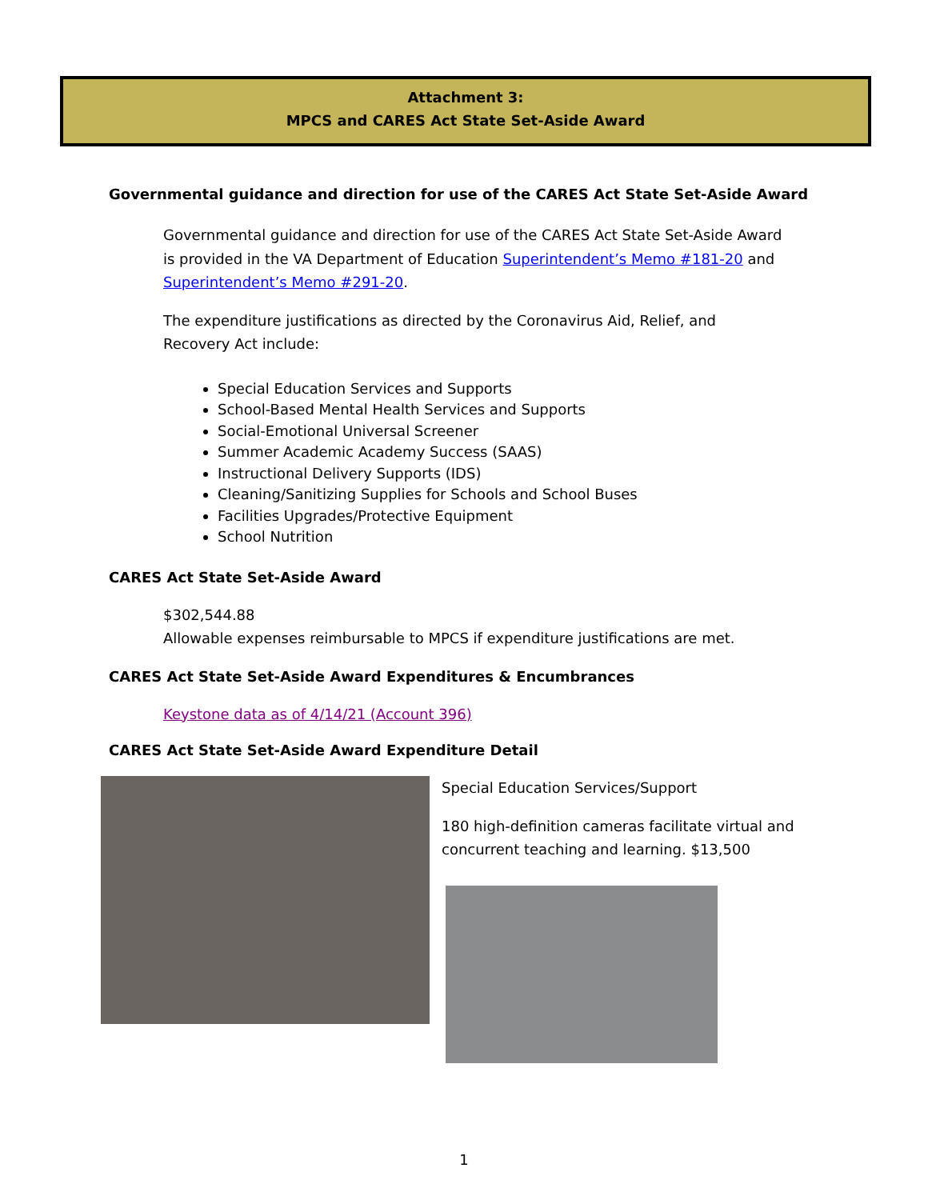Attachment 3:
MPCS and CARES Act State Set-Aside Award
Governmental guidance and direction for use of the CARES Act State Set-Aside Award
Governmental guidance and direction for use of the CARES Act State Set-Aside Award is provided in the VA Department of Education Superintendent’s Memo #181-20 and Superintendent’s Memo #291-20.
The expenditure justifications as directed by the Coronavirus Aid, Relief, and Recovery Act include:
Special Education Services and Supports
School-Based Mental Health Services and Supports
Social-Emotional Universal Screener
Summer Academic Academy Success (SAAS)
Instructional Delivery Supports (IDS)
Cleaning/Sanitizing Supplies for Schools and School Buses
Facilities Upgrades/Protective Equipment
School Nutrition
CARES Act State Set-Aside Award
$302,544.88
Allowable expenses reimbursable to MPCS if expenditure justifications are met.
CARES Act State Set-Aside Award Expenditures & Encumbrances
Keystone data as of 4/14/21 (Account 396)
CARES Act State Set-Aside Award Expenditure Detail
Special Education Services/Support
180 high-definition cameras facilitate virtual and
concurrent teaching and learning. $13,500
1